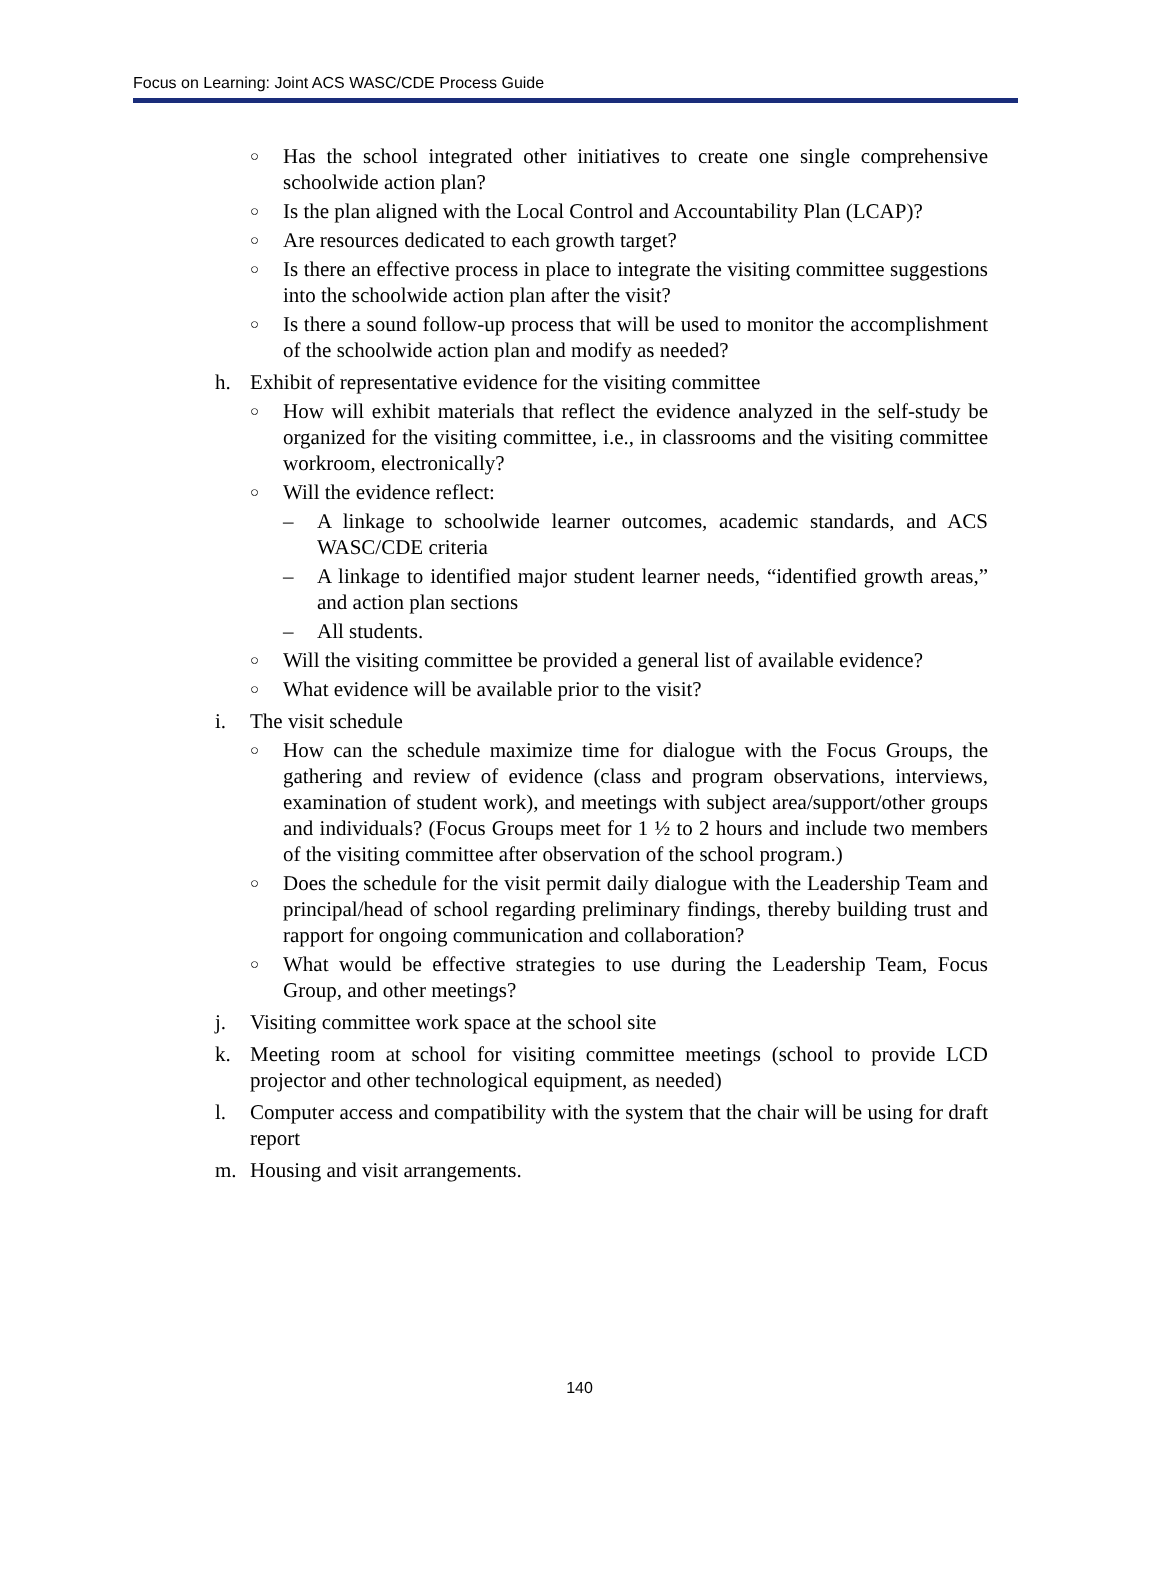Focus on Learning: Joint ACS WASC/CDE Process Guide
○ Has the school integrated other initiatives to create one single comprehensive schoolwide action plan?
○ Is the plan aligned with the Local Control and Accountability Plan (LCAP)?
○ Are resources dedicated to each growth target?
○ Is there an effective process in place to integrate the visiting committee suggestions into the schoolwide action plan after the visit?
○ Is there a sound follow-up process that will be used to monitor the accomplishment of the schoolwide action plan and modify as needed?
h. Exhibit of representative evidence for the visiting committee
○ How will exhibit materials that reflect the evidence analyzed in the self-study be organized for the visiting committee, i.e., in classrooms and the visiting committee workroom, electronically?
○ Will the evidence reflect:
– A linkage to schoolwide learner outcomes, academic standards, and ACS WASC/CDE criteria
– A linkage to identified major student learner needs, “identified growth areas,” and action plan sections
– All students.
○ Will the visiting committee be provided a general list of available evidence?
○ What evidence will be available prior to the visit?
i. The visit schedule
○ How can the schedule maximize time for dialogue with the Focus Groups, the gathering and review of evidence (class and program observations, interviews, examination of student work), and meetings with subject area/support/other groups and individuals? (Focus Groups meet for 1 ½ to 2 hours and include two members of the visiting committee after observation of the school program.)
○ Does the schedule for the visit permit daily dialogue with the Leadership Team and principal/head of school regarding preliminary findings, thereby building trust and rapport for ongoing communication and collaboration?
○ What would be effective strategies to use during the Leadership Team, Focus Group, and other meetings?
j. Visiting committee work space at the school site
k. Meeting room at school for visiting committee meetings (school to provide LCD projector and other technological equipment, as needed)
l. Computer access and compatibility with the system that the chair will be using for draft report
m. Housing and visit arrangements.
140